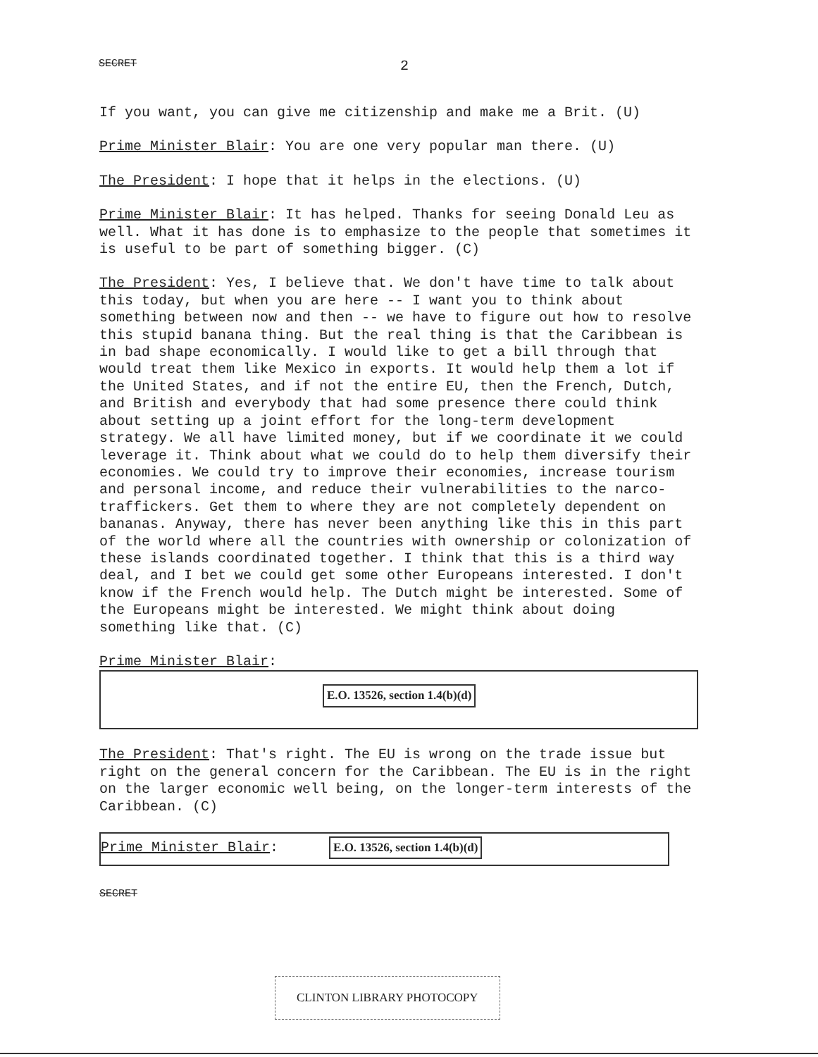SECRET 2
If you want, you can give me citizenship and make me a Brit. (U)
Prime Minister Blair: You are one very popular man there. (U)
The President: I hope that it helps in the elections. (U)
Prime Minister Blair: It has helped. Thanks for seeing Donald Leu as well. What it has done is to emphasize to the people that sometimes it is useful to be part of something bigger. (C)
The President: Yes, I believe that. We don't have time to talk about this today, but when you are here -- I want you to think about something between now and then -- we have to figure out how to resolve this stupid banana thing. But the real thing is that the Caribbean is in bad shape economically. I would like to get a bill through that would treat them like Mexico in exports. It would help them a lot if the United States, and if not the entire EU, then the French, Dutch, and British and everybody that had some presence there could think about setting up a joint effort for the long-term development strategy. We all have limited money, but if we coordinate it we could leverage it. Think about what we could do to help them diversify their economies. We could try to improve their economies, increase tourism and personal income, and reduce their vulnerabilities to the narco-traffickers. Get them to where they are not completely dependent on bananas. Anyway, there has never been anything like this in this part of the world where all the countries with ownership or colonization of these islands coordinated together. I think that this is a third way deal, and I bet we could get some other Europeans interested. I don't know if the French would help. The Dutch might be interested. Some of the Europeans might be interested. We might think about doing something like that. (C)
Prime Minister Blair:
E.O. 13526, section 1.4(b)(d)
The President: That's right. The EU is wrong on the trade issue but right on the general concern for the Caribbean. The EU is in the right on the larger economic well being, on the longer-term interests of the Caribbean. (C)
Prime Minister Blair: E.O. 13526, section 1.4(b)(d)
SECRET
CLINTON LIBRARY PHOTOCOPY